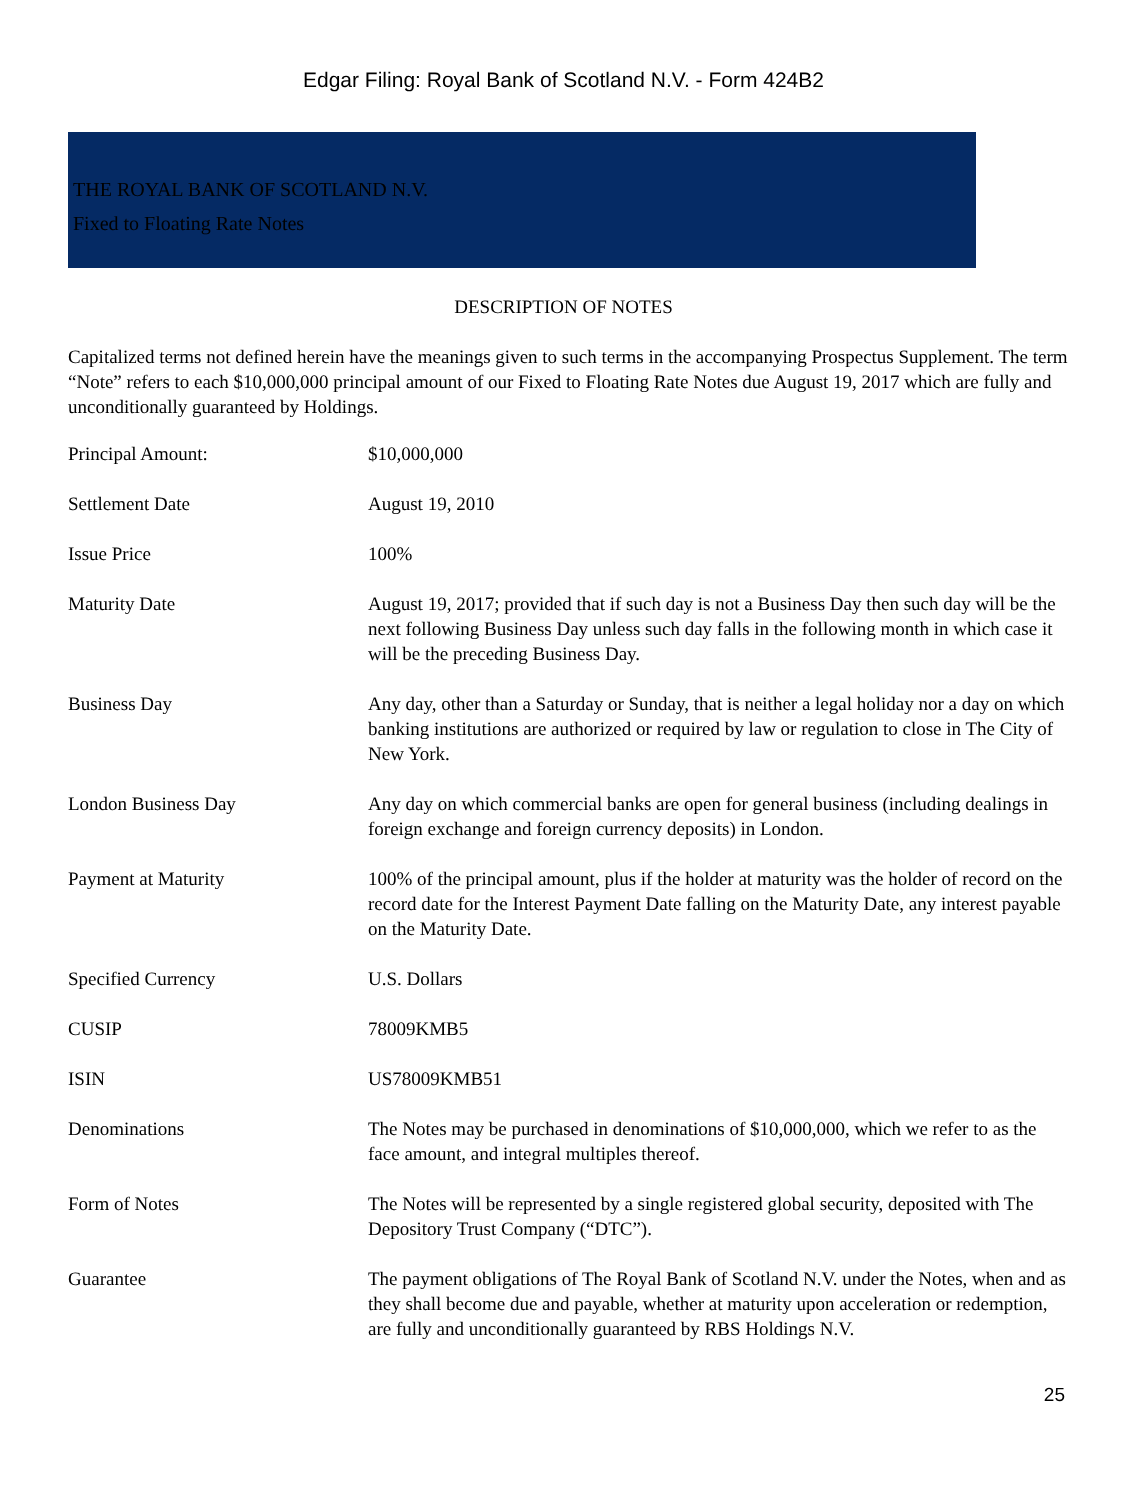Edgar Filing: Royal Bank of Scotland N.V. - Form 424B2
THE ROYAL BANK OF SCOTLAND N.V.
Fixed to Floating Rate Notes
DESCRIPTION OF NOTES
Capitalized terms not defined herein have the meanings given to such terms in the accompanying Prospectus Supplement. The term “Note” refers to each $10,000,000 principal amount of our Fixed to Floating Rate Notes due August 19, 2017 which are fully and unconditionally guaranteed by Holdings.
| Principal Amount: | $10,000,000 |
| Settlement Date | August 19, 2010 |
| Issue Price | 100% |
| Maturity Date | August 19, 2017; provided that if such day is not a Business Day then such day will be the next following Business Day unless such day falls in the following month in which case it will be the preceding Business Day. |
| Business Day | Any day, other than a Saturday or Sunday, that is neither a legal holiday nor a day on which banking institutions are authorized or required by law or regulation to close in The City of New York. |
| London Business Day | Any day on which commercial banks are open for general business (including dealings in foreign exchange and foreign currency deposits) in London. |
| Payment at Maturity | 100% of the principal amount, plus if the holder at maturity was the holder of record on the record date for the Interest Payment Date falling on the Maturity Date, any interest payable on the Maturity Date. |
| Specified Currency | U.S. Dollars |
| CUSIP | 78009KMB5 |
| ISIN | US78009KMB51 |
| Denominations | The Notes may be purchased in denominations of $10,000,000, which we refer to as the face amount, and integral multiples thereof. |
| Form of Notes | The Notes will be represented by a single registered global security, deposited with The Depository Trust Company (“DTC”). |
| Guarantee | The payment obligations of The Royal Bank of Scotland N.V. under the Notes, when and as they shall become due and payable, whether at maturity upon acceleration or redemption, are fully and unconditionally guaranteed by RBS Holdings N.V. |
25